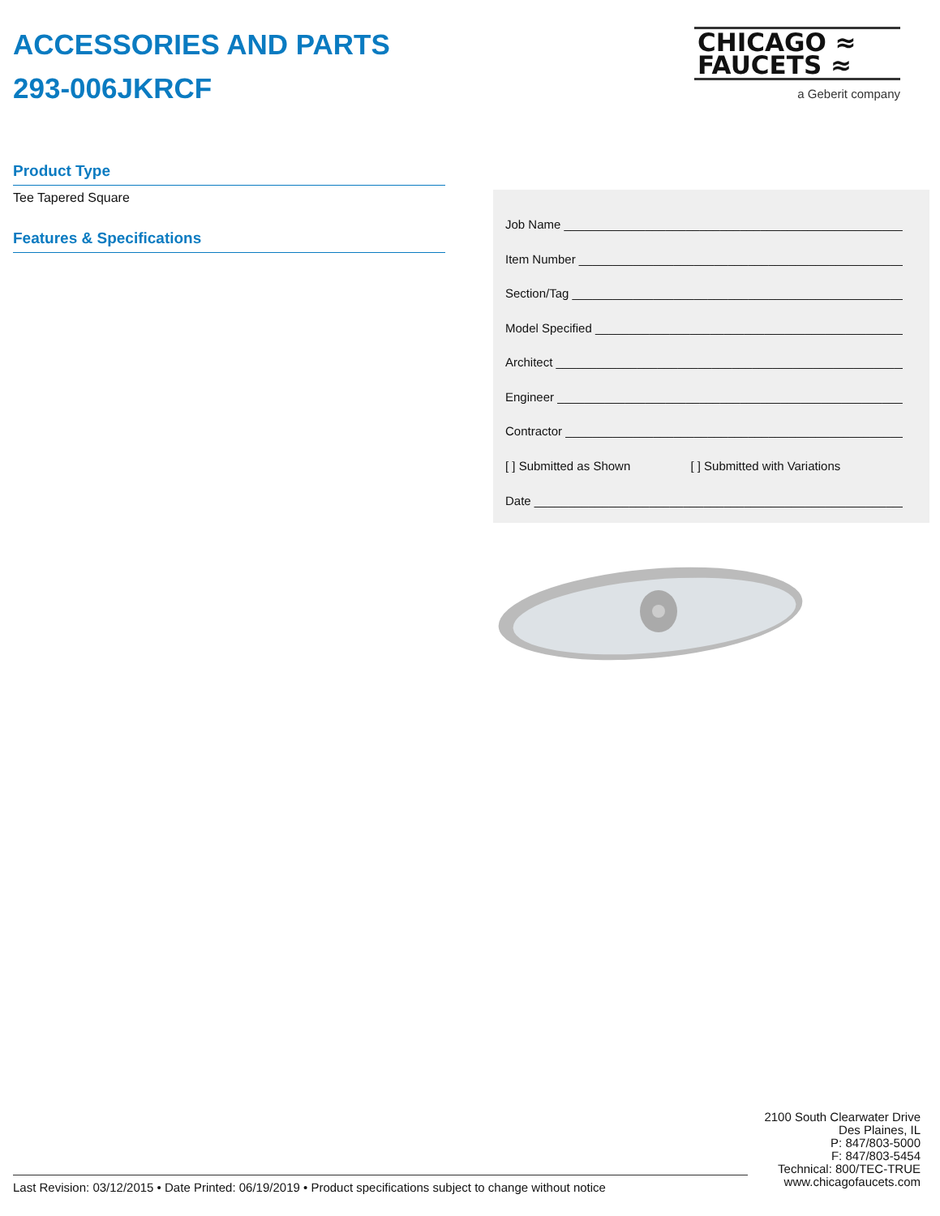ACCESSORIES AND PARTS
293-006JKRCF
CHICAGO ≈
FAUCETS ≈
a Geberit company
Product Type
Tee Tapered Square
Features & Specifications
Job Name ______________________________________________________
Item Number ___________________________________________________
Section/Tag ____________________________________________________
Model Specified ________________________________________________
Architect ______________________________________________________
Engineer ______________________________________________________
Contractor ____________________________________________________
[ ] Submitted as Shown [ ] Submitted with Variations
Date _________________________________________________________
2100 South Clearwater Drive
Des Plaines, IL
P: 847/803-5000
F: 847/803-5454
Technical: 800/TEC-TRUE
www.chicagofaucets.com
Last Revision: 03/12/2015 • Date Printed: 06/19/2019 • Product specifications subject to change without notice